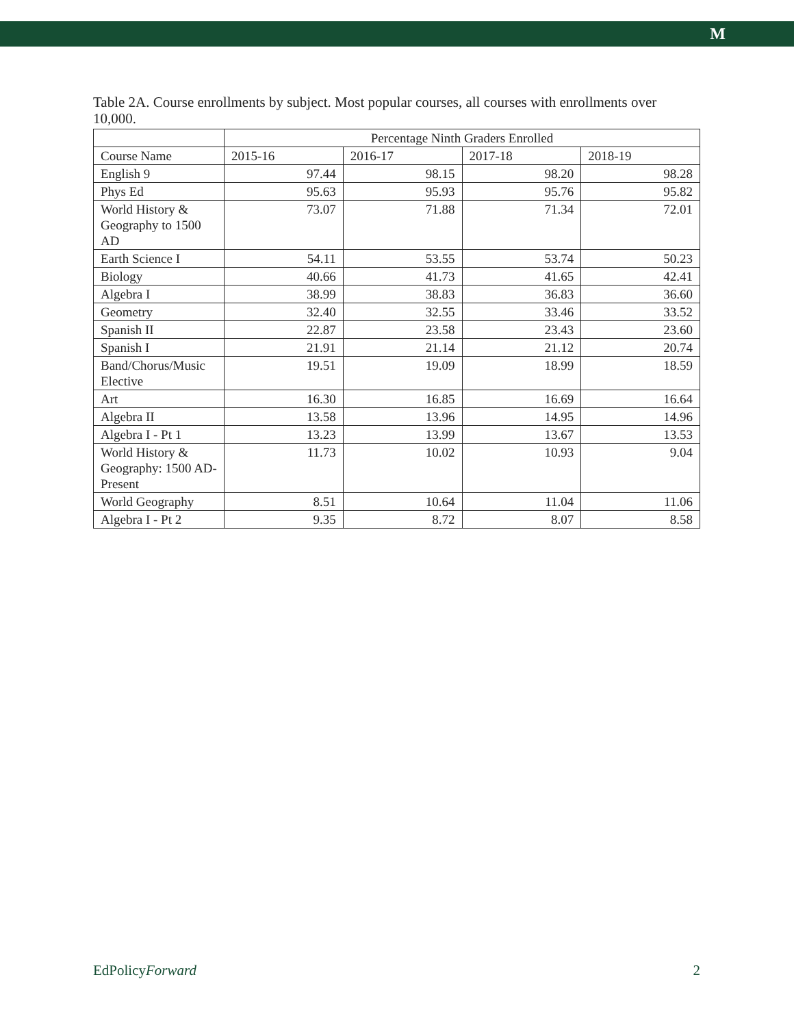M
Table 2A. Course enrollments by subject. Most popular courses, all courses with enrollments over 10,000.
| | Percentage Ninth Graders Enrolled | | | |
| --- | --- | --- | --- | --- |
| Course Name | 2015-16 | 2016-17 | 2017-18 | 2018-19 |
| English 9 | 97.44 | 98.15 | 98.20 | 98.28 |
| Phys Ed | 95.63 | 95.93 | 95.76 | 95.82 |
| World History & Geography to 1500 AD | 73.07 | 71.88 | 71.34 | 72.01 |
| Earth Science I | 54.11 | 53.55 | 53.74 | 50.23 |
| Biology | 40.66 | 41.73 | 41.65 | 42.41 |
| Algebra I | 38.99 | 38.83 | 36.83 | 36.60 |
| Geometry | 32.40 | 32.55 | 33.46 | 33.52 |
| Spanish II | 22.87 | 23.58 | 23.43 | 23.60 |
| Spanish I | 21.91 | 21.14 | 21.12 | 20.74 |
| Band/Chorus/Music Elective | 19.51 | 19.09 | 18.99 | 18.59 |
| Art | 16.30 | 16.85 | 16.69 | 16.64 |
| Algebra II | 13.58 | 13.96 | 14.95 | 14.96 |
| Algebra I - Pt 1 | 13.23 | 13.99 | 13.67 | 13.53 |
| World History & Geography: 1500 AD-Present | 11.73 | 10.02 | 10.93 | 9.04 |
| World Geography | 8.51 | 10.64 | 11.04 | 11.06 |
| Algebra I - Pt 2 | 9.35 | 8.72 | 8.07 | 8.58 |
EdPolicyForward 2